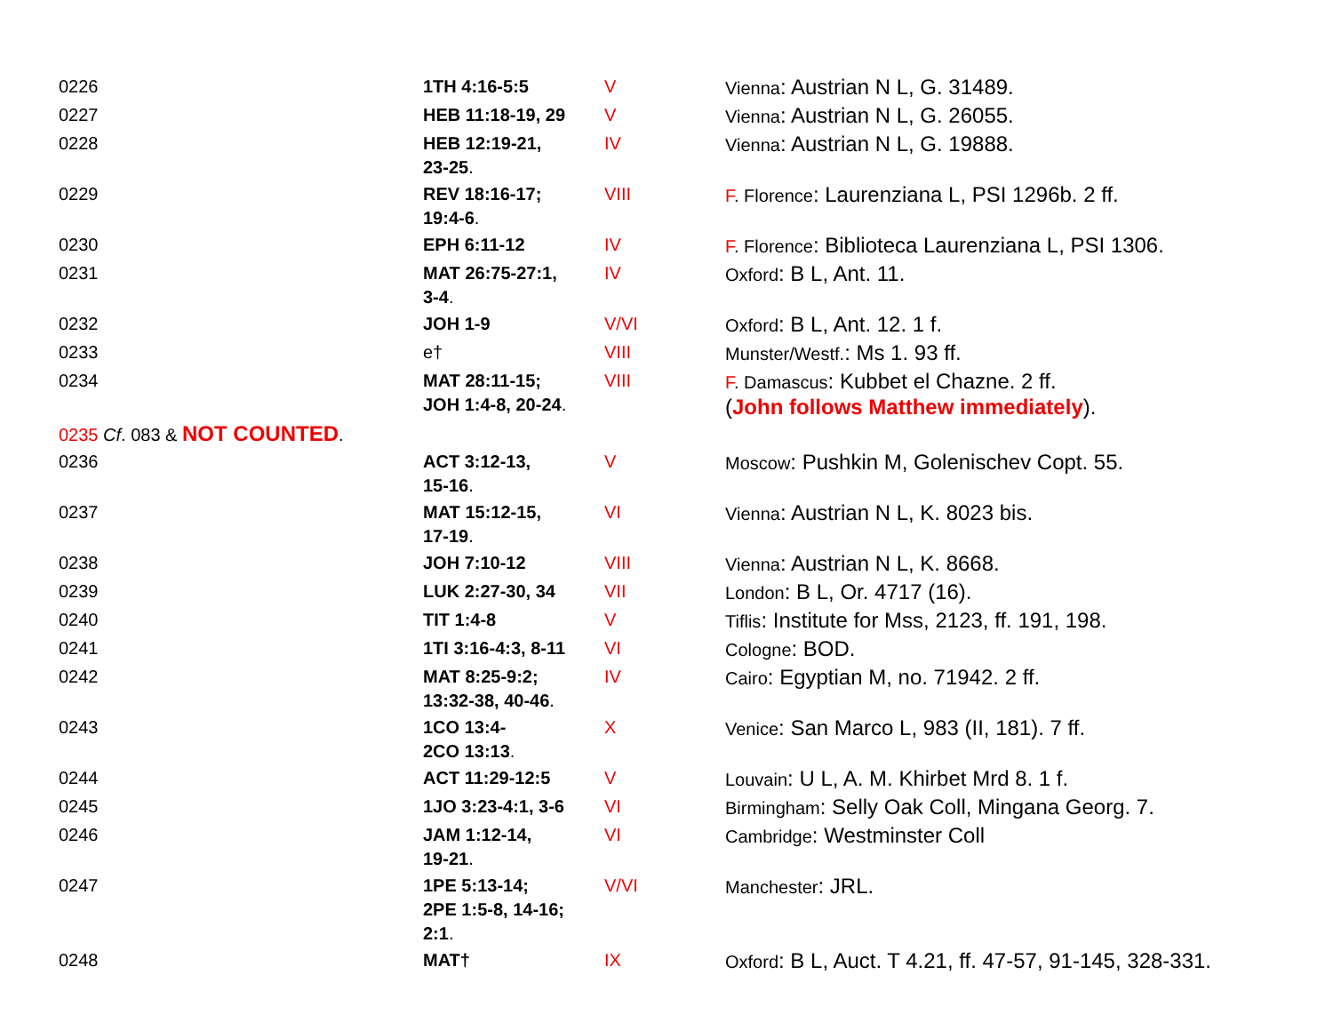| 0226 | 1TH 4:16-5:5 | V | Vienna : Austrian N L, G. 31489. |
| 0227 | HEB 11:18-19, 29 | V | Vienna : Austrian N L, G. 26055. |
| 0228 | HEB 12:19-21, 23-25 . | IV | Vienna : Austrian N L, G. 19888. |
| 0229 | REV 18:16-17; 19:4-6 . | VIII | F . Florence : Laurenziana L, PSI 1296b. 2 ff. |
| 0230 | EPH 6:11-12 | IV | F . Florence : Biblioteca Laurenziana L, PSI 1306. |
| 0231 | MAT 26:75-27:1, 3-4 . | IV | Oxford : B L, Ant. 11. |
| 0232 | JOH 1-9 | V/VI | Oxford : B L, Ant. 12. 1 f. |
| 0233 | e† | VIII | Munster/Westf. : Ms 1. 93 ff. |
| 0234 | MAT 28:11-15; JOH 1:4-8, 20-24 . | VIII | F . Damascus : Kubbet el Chazne. 2 ff. ( John follows Matthew immediately ). |
| 0235 Cf . 083 & NOT COUNTED . | | | |
| 0236 | ACT 3:12-13, 15-16 . | V | Moscow : Pushkin M, Golenischev Copt. 55. |
| 0237 | MAT 15:12-15, 17-19 . | VI | Vienna : Austrian N L, K. 8023 bis. |
| 0238 | JOH 7:10-12 | VIII | Vienna : Austrian N L, K. 8668. |
| 0239 | LUK 2:27-30, 34 | VII | London : B L, Or. 4717 (16). |
| 0240 | TIT 1:4-8 | V | Tiflis : Institute for Mss, 2123, ff. 191, 198. |
| 0241 | 1TI 3:16-4:3, 8-11 | VI | Cologne : BOD. |
| 0242 | MAT 8:25-9:2; 13:32-38, 40-46 . | IV | Cairo : Egyptian M, no. 71942. 2 ff. |
| 0243 | 1CO 13:4- 2CO 13:13 . | X | Venice : San Marco L, 983 (II, 181). 7 ff. |
| 0244 | ACT 11:29-12:5 | V | Louvain : U L, A. M. Khirbet Mrd 8. 1 f. |
| 0245 | 1JO 3:23-4:1, 3-6 | VI | Birmingham : Selly Oak Coll, Mingana Georg. 7. |
| 0246 | JAM 1:12-14, 19-21 . | VI | Cambridge : Westminster Coll |
| 0247 | 1PE 5:13-14; 2PE 1:5-8, 14-16; 2:1 . | V/VI | Manchester : JRL. |
| 0248 | MAT† | IX | Oxford : B L, Auct. T 4.21, ff. 47-57, 91-145, 328-331. |